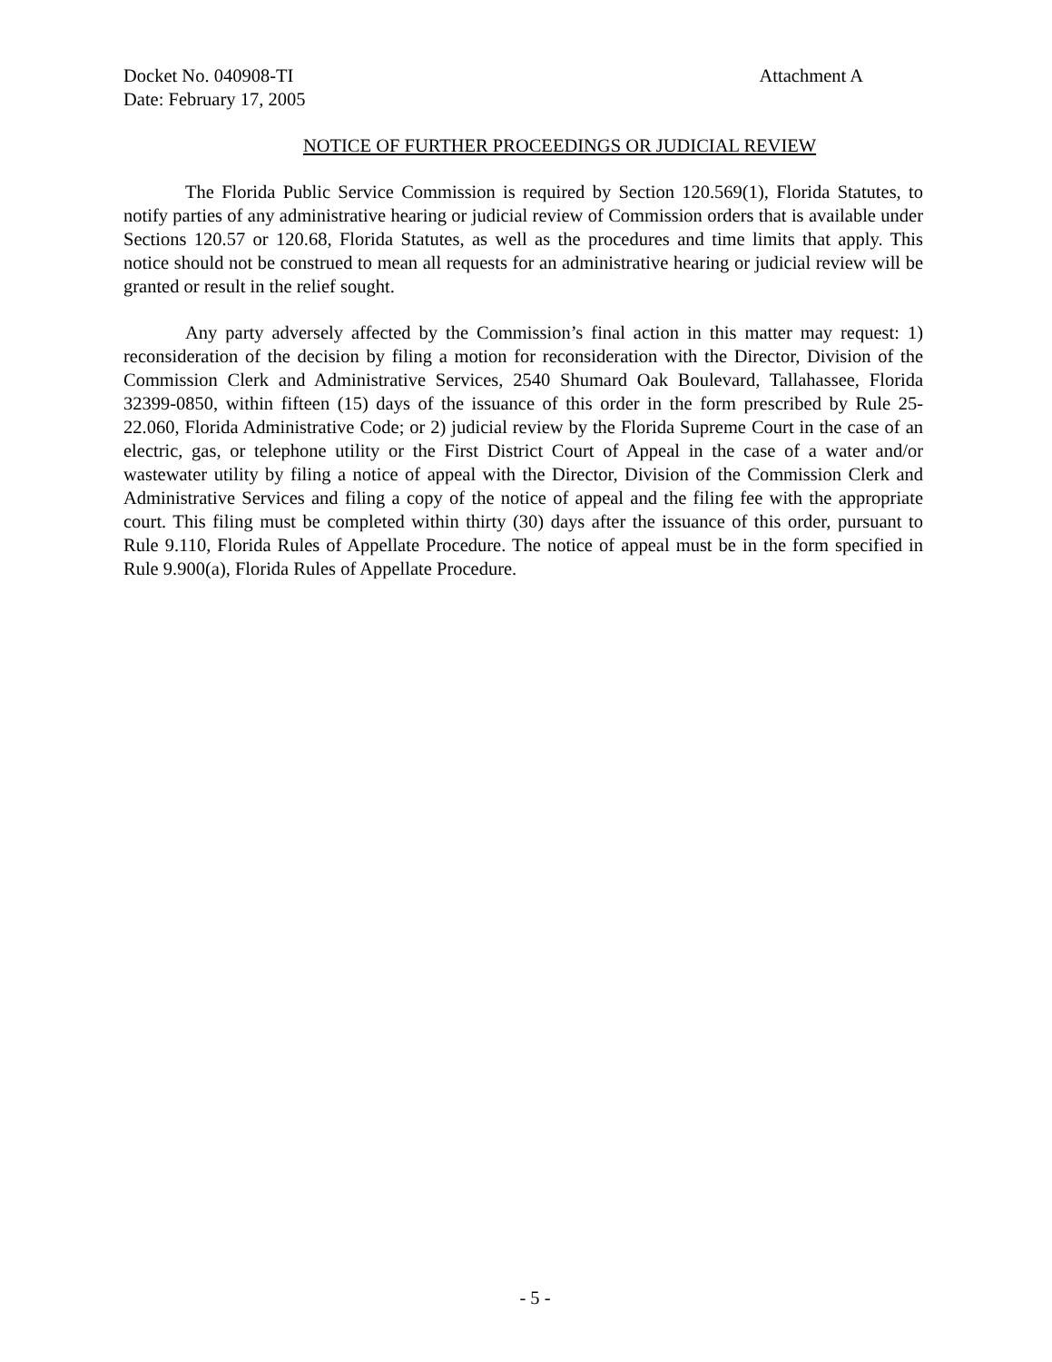Docket No. 040908-TI Attachment A
Date: February 17, 2005
NOTICE OF FURTHER PROCEEDINGS OR JUDICIAL REVIEW
The Florida Public Service Commission is required by Section 120.569(1), Florida Statutes, to notify parties of any administrative hearing or judicial review of Commission orders that is available under Sections 120.57 or 120.68, Florida Statutes, as well as the procedures and time limits that apply. This notice should not be construed to mean all requests for an administrative hearing or judicial review will be granted or result in the relief sought.
Any party adversely affected by the Commission’s final action in this matter may request: 1) reconsideration of the decision by filing a motion for reconsideration with the Director, Division of the Commission Clerk and Administrative Services, 2540 Shumard Oak Boulevard, Tallahassee, Florida 32399-0850, within fifteen (15) days of the issuance of this order in the form prescribed by Rule 25-22.060, Florida Administrative Code; or 2) judicial review by the Florida Supreme Court in the case of an electric, gas, or telephone utility or the First District Court of Appeal in the case of a water and/or wastewater utility by filing a notice of appeal with the Director, Division of the Commission Clerk and Administrative Services and filing a copy of the notice of appeal and the filing fee with the appropriate court. This filing must be completed within thirty (30) days after the issuance of this order, pursuant to Rule 9.110, Florida Rules of Appellate Procedure. The notice of appeal must be in the form specified in Rule 9.900(a), Florida Rules of Appellate Procedure.
- 5 -